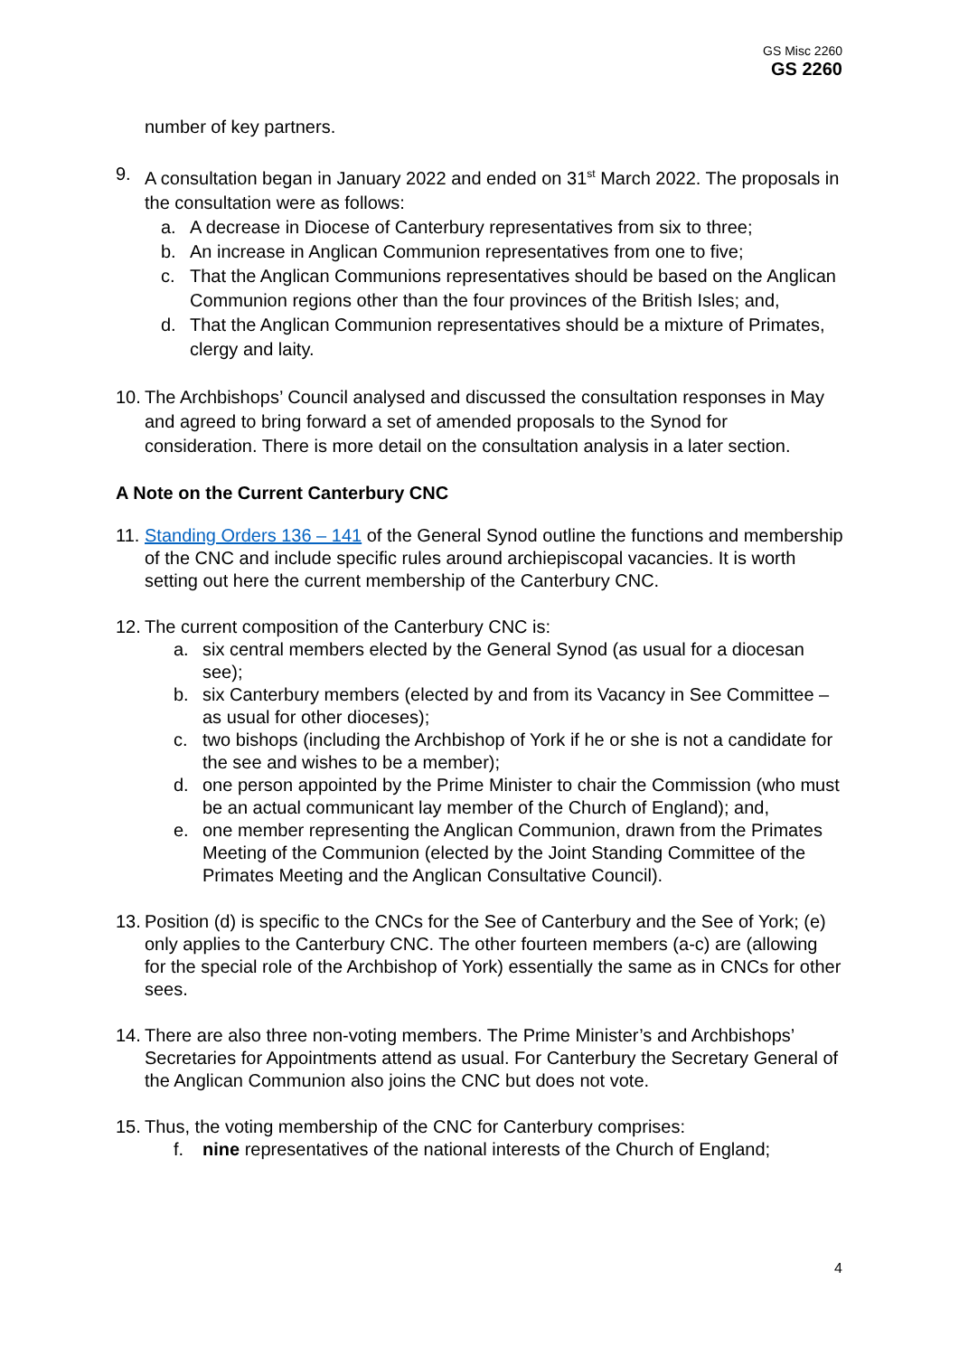GS Misc 2260
GS 2260
number of key partners.
9. A consultation began in January 2022 and ended on 31<sup>st</sup> March 2022. The proposals in the consultation were as follows:
a. A decrease in Diocese of Canterbury representatives from six to three;
b. An increase in Anglican Communion representatives from one to five;
c. That the Anglican Communions representatives should be based on the Anglican Communion regions other than the four provinces of the British Isles; and,
d. That the Anglican Communion representatives should be a mixture of Primates, clergy and laity.
10.
The Archbishops’ Council analysed and discussed the consultation responses in May and agreed to bring forward a set of amended proposals to the Synod for consideration. There is more detail on the consultation analysis in a later section.
A Note on the Current Canterbury CNC
11.
Standing Orders 136 – 141 of the General Synod outline the functions and membership of the CNC and include specific rules around archiepiscopal vacancies. It is worth setting out here the current membership of the Canterbury CNC.
12.
The current composition of the Canterbury CNC is:
a. six central members elected by the General Synod (as usual for a diocesan see);
b. six Canterbury members (elected by and from its Vacancy in See Committee – as usual for other dioceses);
c. two bishops (including the Archbishop of York if he or she is not a candidate for the see and wishes to be a member);
d. one person appointed by the Prime Minister to chair the Commission (who must be an actual communicant lay member of the Church of England); and,
e. one member representing the Anglican Communion, drawn from the Primates Meeting of the Communion (elected by the Joint Standing Committee of the Primates Meeting and the Anglican Consultative Council).
13.
Position (d) is specific to the CNCs for the See of Canterbury and the See of York; (e) only applies to the Canterbury CNC. The other fourteen members (a-c) are (allowing for the special role of the Archbishop of York) essentially the same as in CNCs for other sees.
14.
There are also three non-voting members. The Prime Minister’s and Archbishops’ Secretaries for Appointments attend as usual. For Canterbury the Secretary General of the Anglican Communion also joins the CNC but does not vote.
15.
Thus, the voting membership of the CNC for Canterbury comprises:
f. nine representatives of the national interests of the Church of England;
4